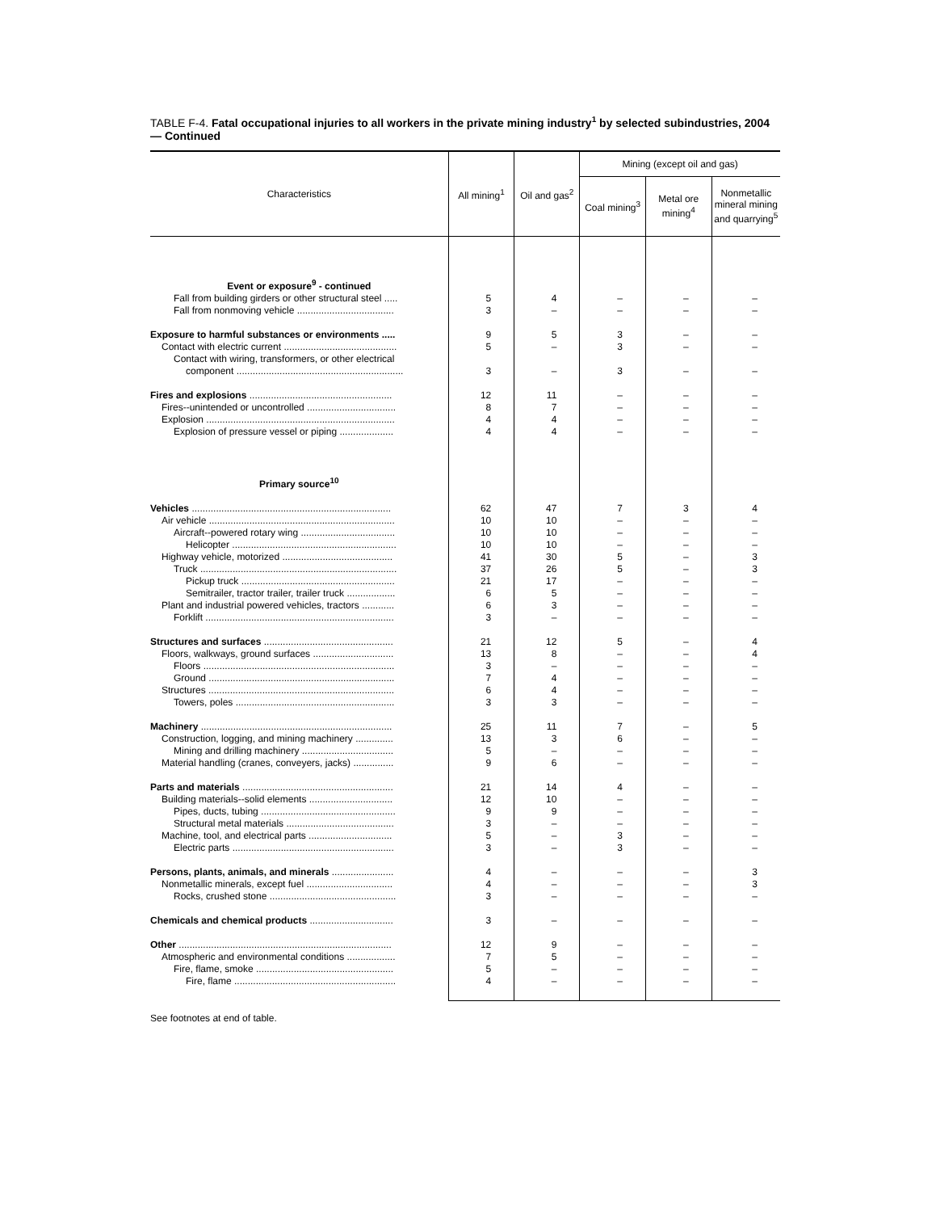TABLE F-4. Fatal occupational injuries to all workers in the private mining industry<sup>1</sup> by selected subindustries, 2004 — Continued
| Characteristics | All mining<sup>1</sup> | Oil and gas<sup>2</sup> | Mining (except oil and gas) | | |
| --- | --- | --- | --- | --- | --- |
| | | | Coal mining<sup>3</sup> | Metal ore mining<sup>4</sup> | Nonmetallic mineral mining and quarrying<sup>5</sup> |
| Event or exposure<sup>9</sup> - continued | | | | | |
| Fall from building girders or other structural steel ..... | 5 | 4 | – | – | – |
| Fall from nonmoving vehicle .................................... | 3 | – | – | – | – |
| Exposure to harmful substances or environments ..... | 9 | 5 | 3 | – | – |
| Contact with electric current .......................................... | 5 | – | 3 | – | – |
| Contact with wiring, transformers, or other electrical | | | | | |
| component .............................................................. | 3 | – | 3 | – | – |
| Fires and explosions ..................................................... | 12 | 11 | – | – | – |
| Fires--unintended or uncontrolled ................................. | 8 | 7 | – | – | – |
| Explosion ...................................................................... | 4 | 4 | – | – | – |
| Explosion of pressure vessel or piping .................... | 4 | 4 | – | – | – |
| Primary source<sup>10</sup> | | | | | |
| Vehicles .......................................................................... | 62 | 47 | 7 | 3 | 4 |
| Air vehicle ..................................................................... | 10 | 10 | – | – | – |
| Aircraft--powered rotary wing ................................... | 10 | 10 | – | – | – |
| Helicopter ............................................................. | 10 | 10 | – | – | – |
| Highway vehicle, motorized ......................................... | 41 | 30 | 5 | – | 3 |
| Truck ......................................................................... | 37 | 26 | 5 | – | 3 |
| Pickup truck ......................................................... | 21 | 17 | – | – | – |
| Semitrailer, tractor trailer, trailer truck .................. | 6 | 5 | – | – | – |
| Plant and industrial powered vehicles, tractors ............ | 6 | 3 | – | – | – |
| Forklift ...................................................................... | 3 | – | – | – | – |
| Structures and surfaces ................................................ | 21 | 12 | 5 | – | 4 |
| Floors, walkways, ground surfaces .............................. | 13 | 8 | – | – | 4 |
| Floors ....................................................................... | 3 | – | – | – | – |
| Ground ..................................................................... | 7 | 4 | – | – | – |
| Structures ..................................................................... | 6 | 4 | – | – | – |
| Towers, poles ........................................................... | 3 | 3 | – | – | – |
| Machinery ....................................................................... | 25 | 11 | 7 | – | 5 |
| Construction, logging, and mining machinery .............. | 13 | 3 | 6 | – | – |
| Mining and drilling machinery .................................. | 5 | – | – | – | – |
| Material handling (cranes, conveyers, jacks) ............... | 9 | 6 | – | – | – |
| Parts and materials ........................................................ | 21 | 14 | 4 | – | – |
| Building materials--solid elements ............................... | 12 | 10 | – | – | – |
| Pipes, ducts, tubing .................................................. | 9 | 9 | – | – | – |
| Structural metal materials ........................................ | 3 | – | – | – | – |
| Machine, tool, and electrical parts ............................... | 5 | – | 3 | – | – |
| Electric parts ............................................................ | 3 | – | 3 | – | – |
| Persons, plants, animals, and minerals ....................... | 4 | – | – | – | 3 |
| Nonmetallic minerals, except fuel ................................ | 4 | – | – | – | 3 |
| Rocks, crushed stone ............................................... | 3 | – | – | – | – |
| Chemicals and chemical products ............................... | 3 | – | – | – | – |
| Other ............................................................................... | 12 | 9 | – | – | – |
| Atmospheric and environmental conditions .................. | 7 | 5 | – | – | – |
| Fire, flame, smoke ................................................... | 5 | – | – | – | – |
| Fire, flame ............................................................ | 4 | – | – | – | – |
See footnotes at end of table.